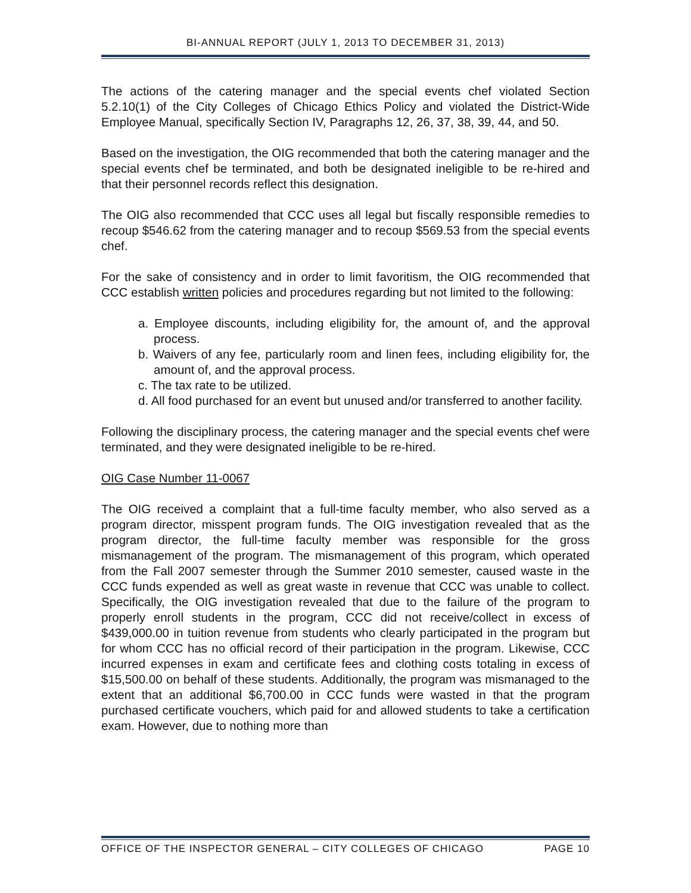BI-ANNUAL REPORT (JULY 1, 2013 TO DECEMBER 31, 2013)
The actions of the catering manager and the special events chef violated Section 5.2.10(1) of the City Colleges of Chicago Ethics Policy and violated the District-Wide Employee Manual, specifically Section IV, Paragraphs 12, 26, 37, 38, 39, 44, and 50.
Based on the investigation, the OIG recommended that both the catering manager and the special events chef be terminated, and both be designated ineligible to be re-hired and that their personnel records reflect this designation.
The OIG also recommended that CCC uses all legal but fiscally responsible remedies to recoup $546.62 from the catering manager and to recoup $569.53 from the special events chef.
For the sake of consistency and in order to limit favoritism, the OIG recommended that CCC establish written policies and procedures regarding but not limited to the following:
a. Employee discounts, including eligibility for, the amount of, and the approval process.
b. Waivers of any fee, particularly room and linen fees, including eligibility for, the amount of, and the approval process.
c. The tax rate to be utilized.
d. All food purchased for an event but unused and/or transferred to another facility.
Following the disciplinary process, the catering manager and the special events chef were terminated, and they were designated ineligible to be re-hired.
OIG Case Number 11-0067
The OIG received a complaint that a full-time faculty member, who also served as a program director, misspent program funds. The OIG investigation revealed that as the program director, the full-time faculty member was responsible for the gross mismanagement of the program. The mismanagement of this program, which operated from the Fall 2007 semester through the Summer 2010 semester, caused waste in the CCC funds expended as well as great waste in revenue that CCC was unable to collect. Specifically, the OIG investigation revealed that due to the failure of the program to properly enroll students in the program, CCC did not receive/collect in excess of $439,000.00 in tuition revenue from students who clearly participated in the program but for whom CCC has no official record of their participation in the program. Likewise, CCC incurred expenses in exam and certificate fees and clothing costs totaling in excess of $15,500.00 on behalf of these students. Additionally, the program was mismanaged to the extent that an additional $6,700.00 in CCC funds were wasted in that the program purchased certificate vouchers, which paid for and allowed students to take a certification exam. However, due to nothing more than
OFFICE OF THE INSPECTOR GENERAL – CITY COLLEGES OF CHICAGO PAGE 10